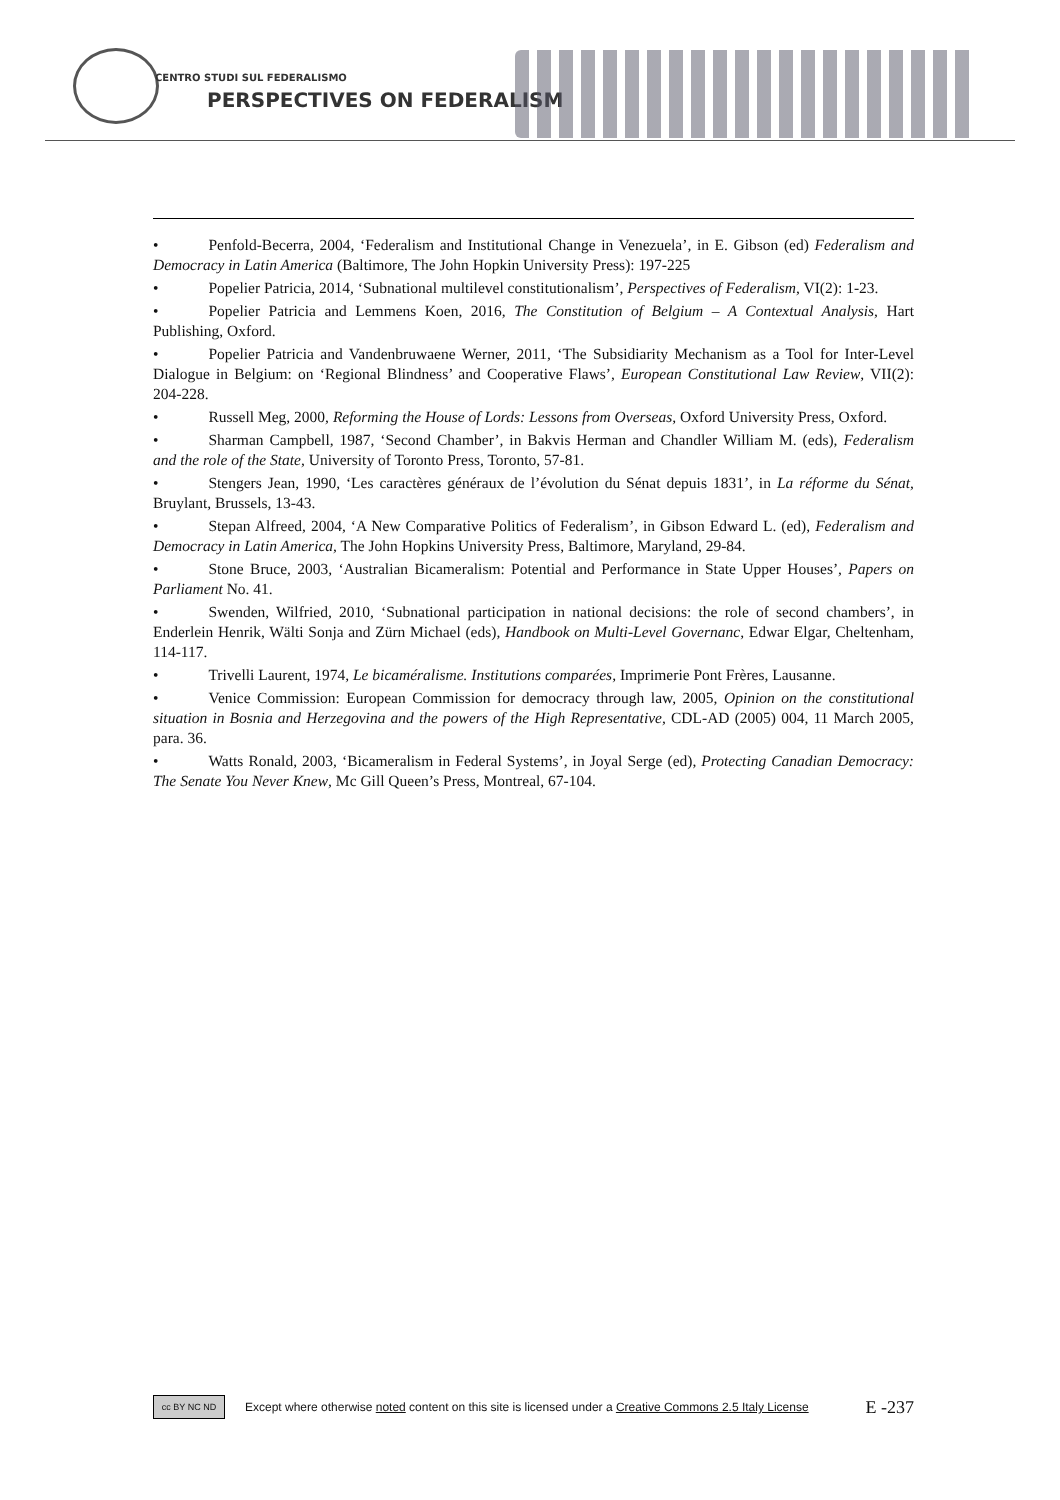CENTRO STUDI SUL FEDERALISMO
PERSPECTIVES ON FEDERALISM
• Penfold-Becerra, 2004, ‘Federalism and Institutional Change in Venezuela’, in E. Gibson (ed) Federalism and Democracy in Latin America (Baltimore, The John Hopkin University Press): 197-225
• Popelier Patricia, 2014, ‘Subnational multilevel constitutionalism’, Perspectives of Federalism, VI(2): 1-23.
• Popelier Patricia and Lemmens Koen, 2016, The Constitution of Belgium – A Contextual Analysis, Hart Publishing, Oxford.
• Popelier Patricia and Vandenbruwaene Werner, 2011, ‘The Subsidiarity Mechanism as a Tool for Inter-Level Dialogue in Belgium: on ‘Regional Blindness’ and Cooperative Flaws’, European Constitutional Law Review, VII(2): 204-228.
• Russell Meg, 2000, Reforming the House of Lords: Lessons from Overseas, Oxford University Press, Oxford.
• Sharman Campbell, 1987, ‘Second Chamber’, in Bakvis Herman and Chandler William M. (eds), Federalism and the role of the State, University of Toronto Press, Toronto, 57-81.
• Stengers Jean, 1990, ‘Les caractères généraux de l’évolution du Sénat depuis 1831’, in La réforme du Sénat, Bruylant, Brussels, 13-43.
• Stepan Alfreed, 2004, ‘A New Comparative Politics of Federalism’, in Gibson Edward L. (ed), Federalism and Democracy in Latin America, The John Hopkins University Press, Baltimore, Maryland, 29-84.
• Stone Bruce, 2003, ‘Australian Bicameralism: Potential and Performance in State Upper Houses’, Papers on Parliament No. 41.
• Swenden, Wilfried, 2010, ‘Subnational participation in national decisions: the role of second chambers’, in Enderlein Henrik, Wälti Sonja and Zürn Michael (eds), Handbook on Multi-Level Governanc, Edwar Elgar, Cheltenham, 114-117.
• Trivelli Laurent, 1974, Le bicaméralisme. Institutions comparées, Imprimerie Pont Frères, Lausanne.
• Venice Commission: European Commission for democracy through law, 2005, Opinion on the constitutional situation in Bosnia and Herzegovina and the powers of the High Representative, CDL-AD (2005) 004, 11 March 2005, para. 36.
• Watts Ronald, 2003, ‘Bicameralism in Federal Systems’, in Joyal Serge (ed), Protecting Canadian Democracy: The Senate You Never Knew, Mc Gill Queen’s Press, Montreal, 67-104.
cc BY NC ND
Except where otherwise noted content on this site is licensed under a Creative Commons 2.5 Italy License E -237